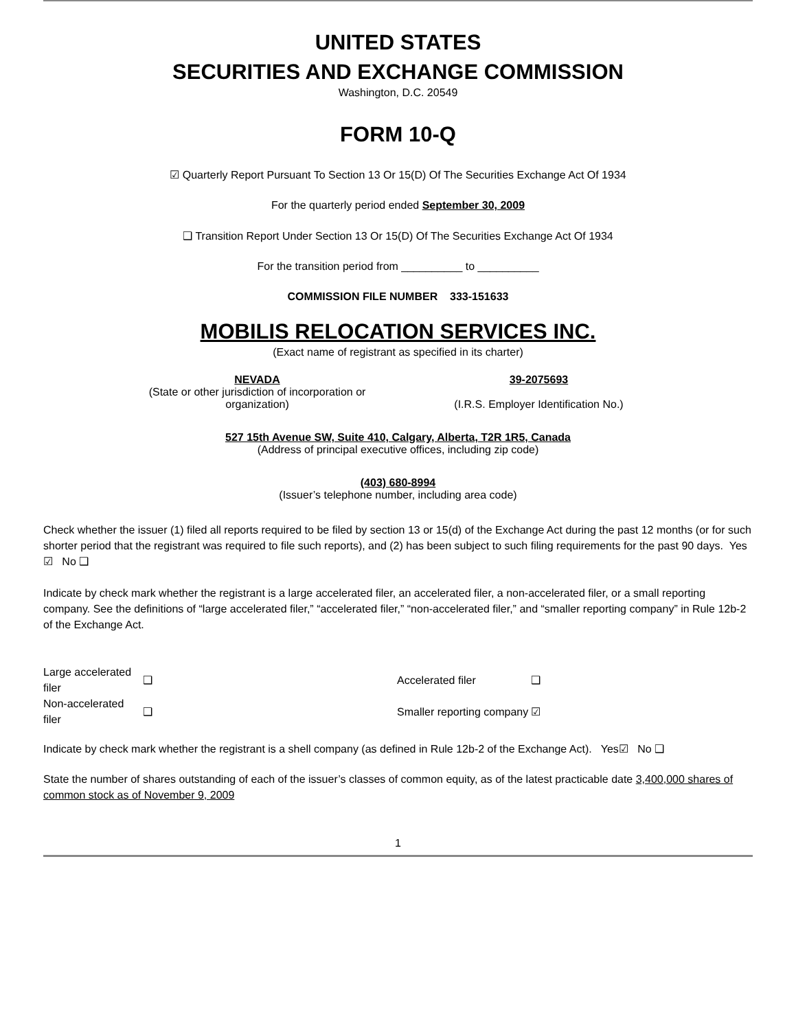UNITED STATES
SECURITIES AND EXCHANGE COMMISSION
Washington, D.C. 20549
FORM 10-Q
☑ Quarterly Report Pursuant To Section 13 Or 15(D) Of The Securities Exchange Act Of 1934
For the quarterly period ended September 30, 2009
❑ Transition Report Under Section 13 Or 15(D) Of The Securities Exchange Act Of 1934
For the transition period from __________ to __________
COMMISSION FILE NUMBER 333-151633
MOBILIS RELOCATION SERVICES INC.
(Exact name of registrant as specified in its charter)
NEVADA
(State or other jurisdiction of incorporation or organization)
39-2075693
(I.R.S. Employer Identification No.)
527 15th Avenue SW, Suite 410, Calgary, Alberta, T2R 1R5, Canada
(Address of principal executive offices, including zip code)
(403) 680-8994
(Issuer’s telephone number, including area code)
Check whether the issuer (1) filed all reports required to be filed by section 13 or 15(d) of the Exchange Act during the past 12 months (or for such shorter period that the registrant was required to file such reports), and (2) has been subject to such filing requirements for the past 90 days. Yes ☑ No ❑
Indicate by check mark whether the registrant is a large accelerated filer, an accelerated filer, a non-accelerated filer, or a small reporting company. See the definitions of “large accelerated filer,” “accelerated filer,” “non-accelerated filer,” and “smaller reporting company” in Rule 12b-2 of the Exchange Act.
| Large accelerated filer | ❑ | Accelerated filer | ❑ |
| Non-accelerated filer | ❑ | Smaller reporting company | ☑ |
Indicate by check mark whether the registrant is a shell company (as defined in Rule 12b-2 of the Exchange Act). Yes☑ No ❑
State the number of shares outstanding of each of the issuer’s classes of common equity, as of the latest practicable date 3,400,000 shares of common stock as of November 9, 2009
1